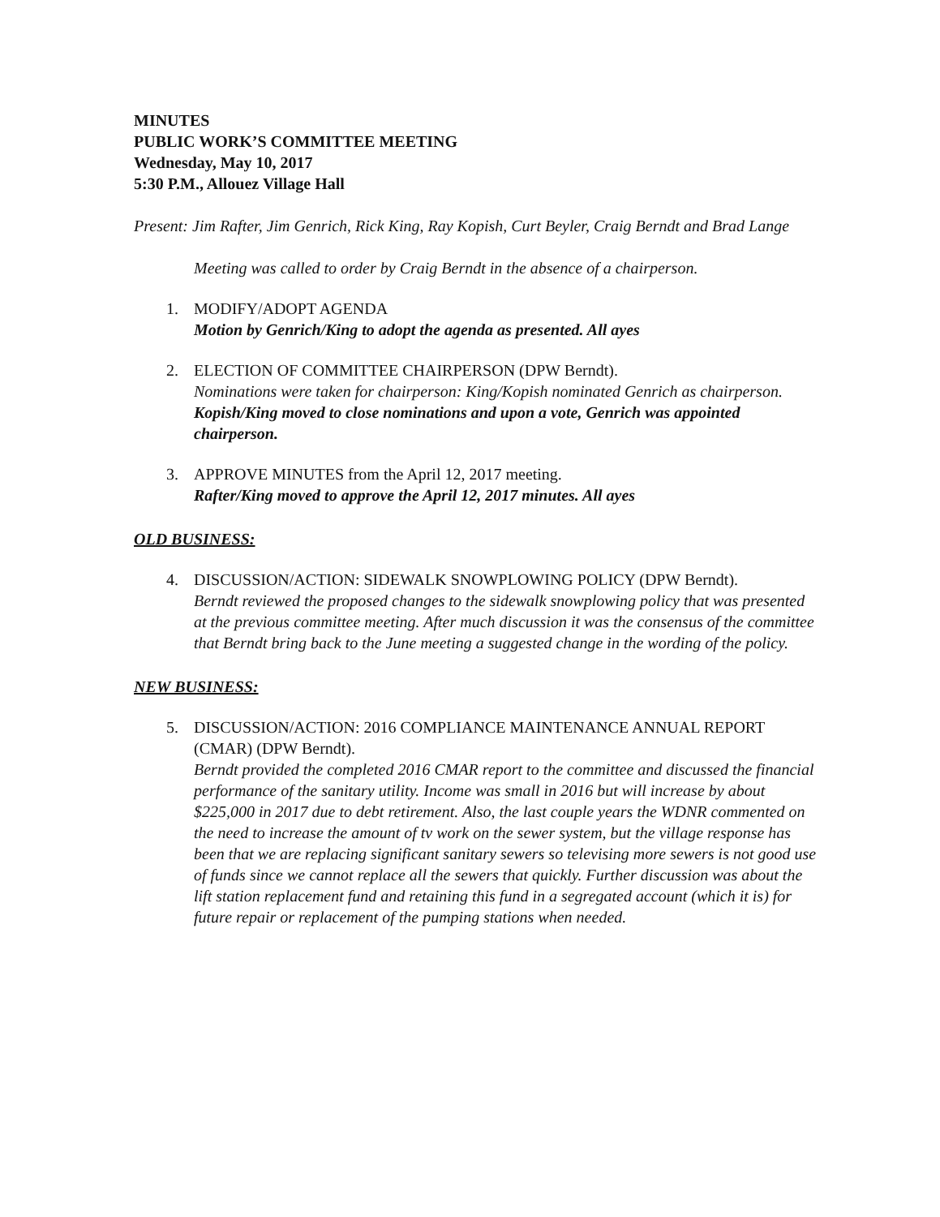MINUTES
PUBLIC WORK’S COMMITTEE MEETING
Wednesday, May 10, 2017
5:30 P.M., Allouez Village Hall
Present: Jim Rafter, Jim Genrich, Rick King, Ray Kopish, Curt Beyler, Craig Berndt and Brad Lange
Meeting was called to order by Craig Berndt in the absence of a chairperson.
1. MODIFY/ADOPT AGENDA
Motion by Genrich/King to adopt the agenda as presented. All ayes
2. ELECTION OF COMMITTEE CHAIRPERSON (DPW Berndt).
Nominations were taken for chairperson: King/Kopish nominated Genrich as chairperson. Kopish/King moved to close nominations and upon a vote, Genrich was appointed chairperson.
3. APPROVE MINUTES from the April 12, 2017 meeting.
Rafter/King moved to approve the April 12, 2017 minutes. All ayes
OLD BUSINESS:
4. DISCUSSION/ACTION: SIDEWALK SNOWPLOWING POLICY (DPW Berndt).
Berndt reviewed the proposed changes to the sidewalk snowplowing policy that was presented at the previous committee meeting. After much discussion it was the consensus of the committee that Berndt bring back to the June meeting a suggested change in the wording of the policy.
NEW BUSINESS:
5. DISCUSSION/ACTION: 2016 COMPLIANCE MAINTENANCE ANNUAL REPORT (CMAR) (DPW Berndt).
Berndt provided the completed 2016 CMAR report to the committee and discussed the financial performance of the sanitary utility. Income was small in 2016 but will increase by about $225,000 in 2017 due to debt retirement. Also, the last couple years the WDNR commented on the need to increase the amount of tv work on the sewer system, but the village response has been that we are replacing significant sanitary sewers so televising more sewers is not good use of funds since we cannot replace all the sewers that quickly. Further discussion was about the lift station replacement fund and retaining this fund in a segregated account (which it is) for future repair or replacement of the pumping stations when needed.